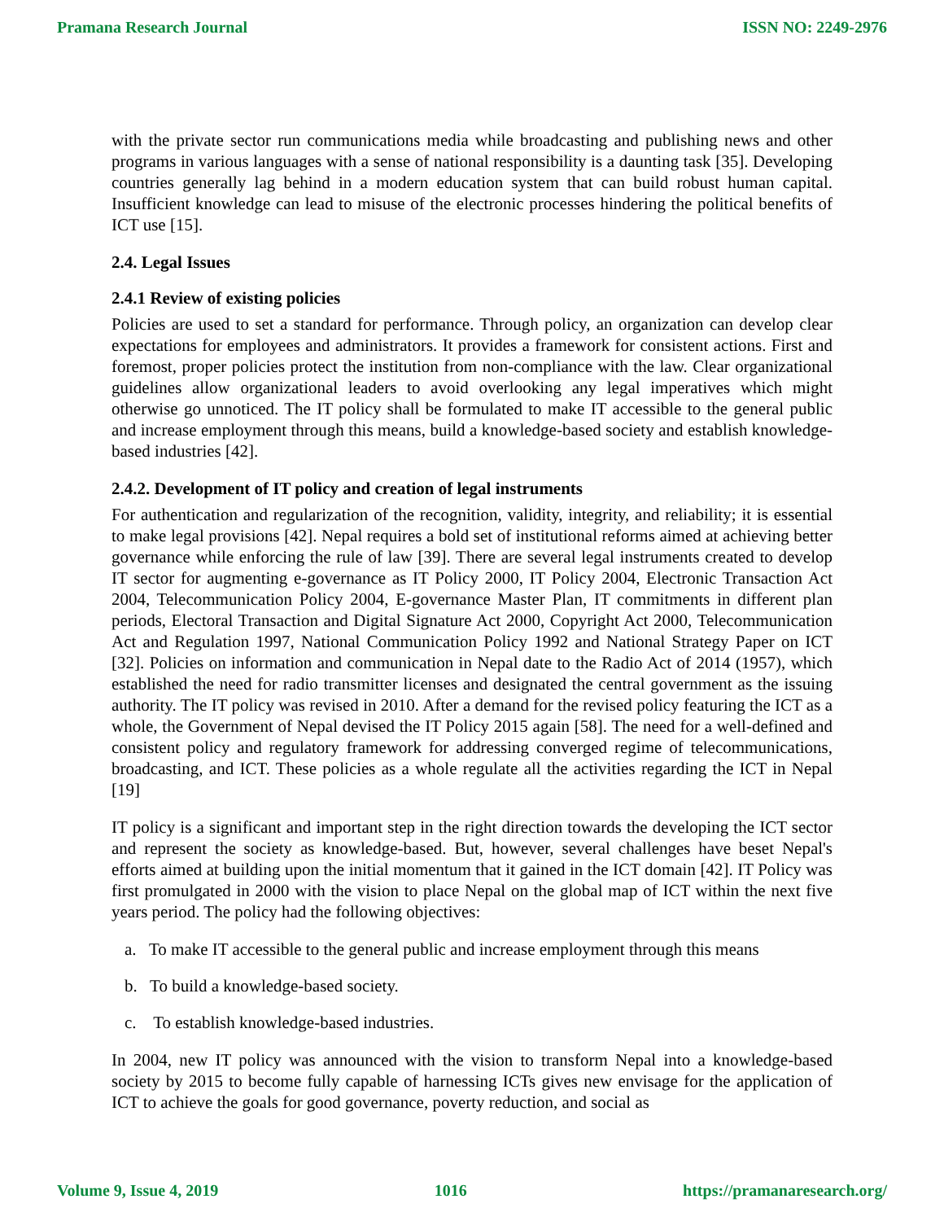Pramana Research Journal ISSN NO: 2249-2976
with the private sector run communications media while broadcasting and publishing news and other programs in various languages with a sense of national responsibility is a daunting task [35]. Developing countries generally lag behind in a modern education system that can build robust human capital. Insufficient knowledge can lead to misuse of the electronic processes hindering the political benefits of ICT use [15].
2.4. Legal Issues
2.4.1 Review of existing policies
Policies are used to set a standard for performance. Through policy, an organization can develop clear expectations for employees and administrators. It provides a framework for consistent actions. First and foremost, proper policies protect the institution from non-compliance with the law. Clear organizational guidelines allow organizational leaders to avoid overlooking any legal imperatives which might otherwise go unnoticed. The IT policy shall be formulated to make IT accessible to the general public and increase employment through this means, build a knowledge-based society and establish knowledge-based industries [42].
2.4.2. Development of IT policy and creation of legal instruments
For authentication and regularization of the recognition, validity, integrity, and reliability; it is essential to make legal provisions [42]. Nepal requires a bold set of institutional reforms aimed at achieving better governance while enforcing the rule of law [39]. There are several legal instruments created to develop IT sector for augmenting e-governance as IT Policy 2000, IT Policy 2004, Electronic Transaction Act 2004, Telecommunication Policy 2004, E-governance Master Plan, IT commitments in different plan periods, Electoral Transaction and Digital Signature Act 2000, Copyright Act 2000, Telecommunication Act and Regulation 1997, National Communication Policy 1992 and National Strategy Paper on ICT [32]. Policies on information and communication in Nepal date to the Radio Act of 2014 (1957), which established the need for radio transmitter licenses and designated the central government as the issuing authority. The IT policy was revised in 2010. After a demand for the revised policy featuring the ICT as a whole, the Government of Nepal devised the IT Policy 2015 again [58]. The need for a well-defined and consistent policy and regulatory framework for addressing converged regime of telecommunications, broadcasting, and ICT. These policies as a whole regulate all the activities regarding the ICT in Nepal [19]
IT policy is a significant and important step in the right direction towards the developing the ICT sector and represent the society as knowledge-based. But, however, several challenges have beset Nepal's efforts aimed at building upon the initial momentum that it gained in the ICT domain [42]. IT Policy was first promulgated in 2000 with the vision to place Nepal on the global map of ICT within the next five years period. The policy had the following objectives:
a. To make IT accessible to the general public and increase employment through this means
b. To build a knowledge-based society.
c. To establish knowledge-based industries.
In 2004, new IT policy was announced with the vision to transform Nepal into a knowledge-based society by 2015 to become fully capable of harnessing ICTs gives new envisage for the application of ICT to achieve the goals for good governance, poverty reduction, and social as
Volume 9, Issue 4, 2019 1016 https://pramanaresearch.org/